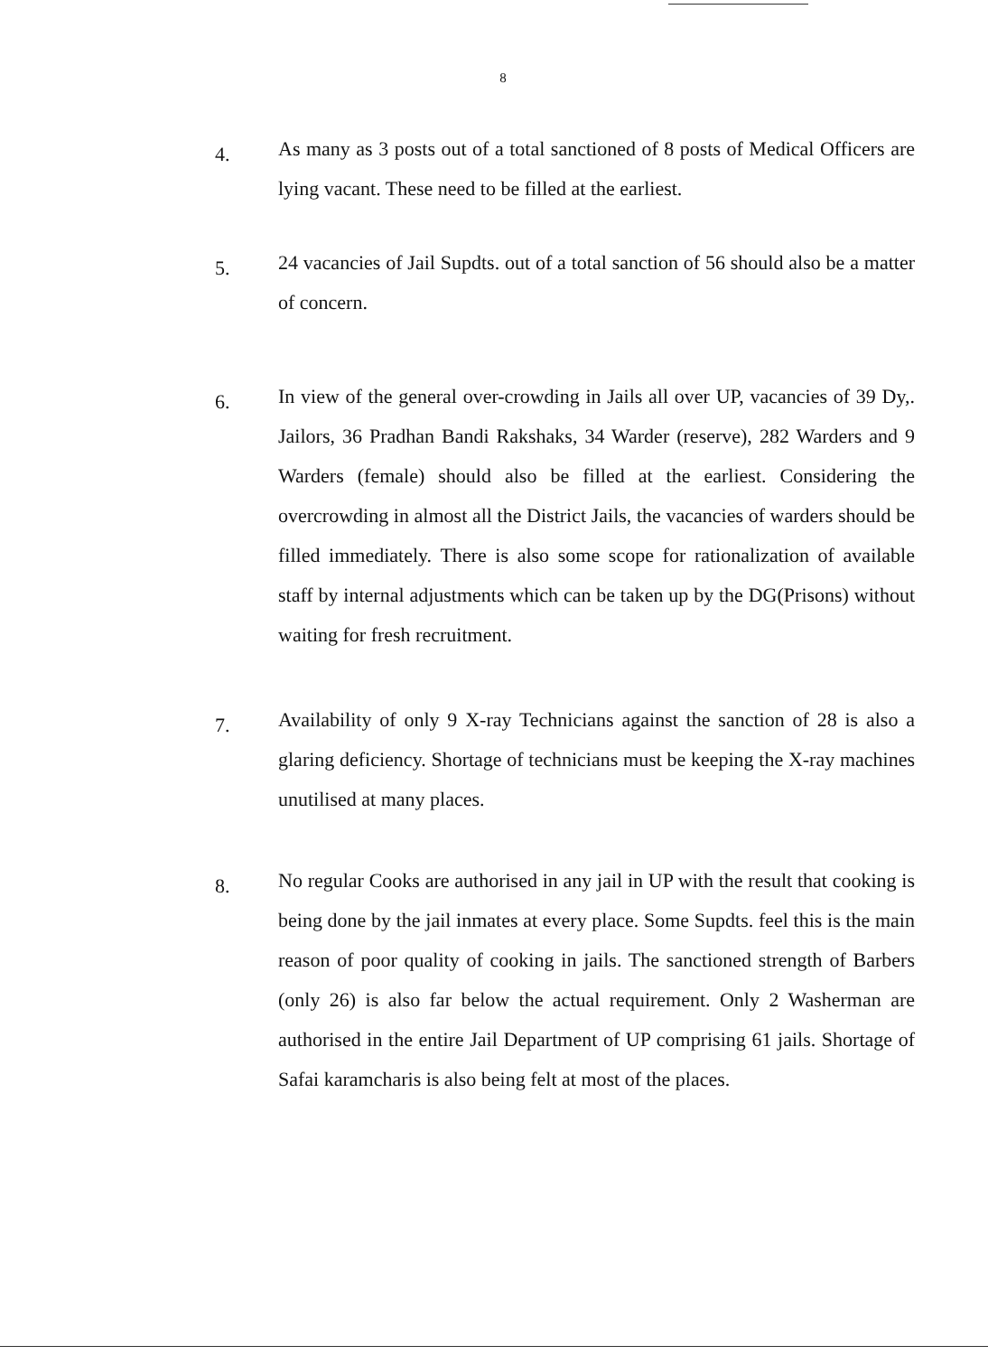8
4.
As many as 3 posts out of a total sanctioned of 8 posts of Medical Officers are lying vacant. These need to be filled at the earliest.
5.
24 vacancies of Jail Supdts. out of a total sanction of 56 should also be a matter of concern.
6.
In view of the general over-crowding in Jails all over UP, vacancies of 39 Dy,. Jailors, 36 Pradhan Bandi Rakshaks, 34 Warder (reserve), 282 Warders and 9 Warders (female) should also be filled at the earliest. Considering the overcrowding in almost all the District Jails, the vacancies of warders should be filled immediately. There is also some scope for rationalization of available staff by internal adjustments which can be taken up by the DG(Prisons) without waiting for fresh recruitment.
7.
Availability of only 9 X-ray Technicians against the sanction of 28 is also a glaring deficiency. Shortage of technicians must be keeping the X-ray machines unutilised at many places.
8.
No regular Cooks are authorised in any jail in UP with the result that cooking is being done by the jail inmates at every place. Some Supdts. feel this is the main reason of poor quality of cooking in jails. The sanctioned strength of Barbers (only 26) is also far below the actual requirement. Only 2 Washerman are authorised in the entire Jail Department of UP comprising 61 jails. Shortage of Safai karamcharis is also being felt at most of the places.